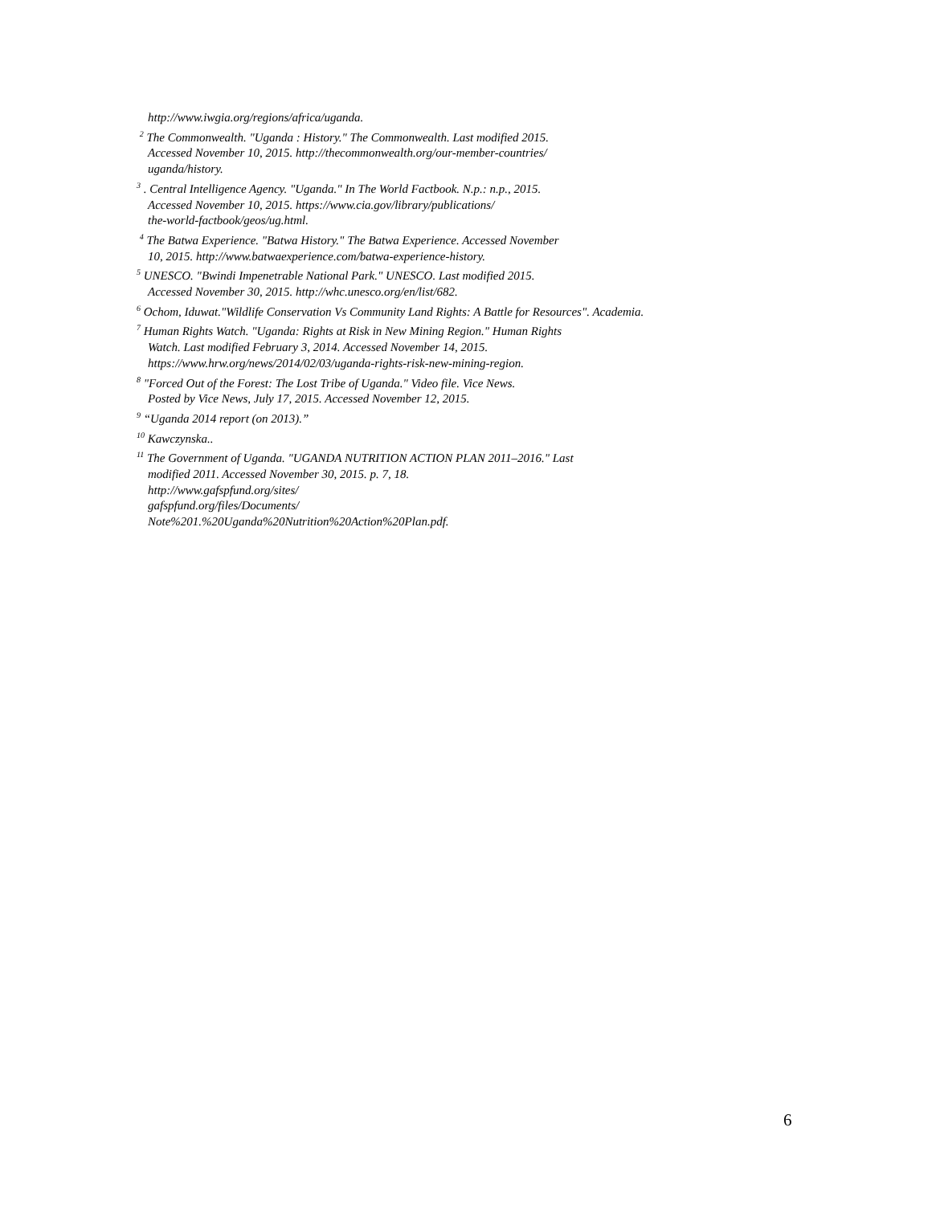http://www.iwgia.org/regions/africa/uganda.
<sup>2</sup> The Commonwealth. "Uganda : History." The Commonwealth. Last modified 2015.
Accessed November 10, 2015. http://thecommonwealth.org/our-member-countries/
uganda/history.
<sup>3</sup> . Central Intelligence Agency. "Uganda." In The World Factbook. N.p.: n.p., 2015.
Accessed November 10, 2015. https://www.cia.gov/library/publications/
the-world-factbook/geos/ug.html.
<sup>4</sup> The Batwa Experience. "Batwa History." The Batwa Experience. Accessed November
10, 2015. http://www.batwaexperience.com/batwa-experience-history.
<sup>5</sup> UNESCO. "Bwindi Impenetrable National Park." UNESCO. Last modified 2015.
Accessed November 30, 2015. http://whc.unesco.org/en/list/682.
<sup>6</sup> Ochom, Iduwat."Wildlife Conservation Vs Community Land Rights: A Battle for Resources". Academia.
<sup>7</sup> Human Rights Watch. "Uganda: Rights at Risk in New Mining Region." Human Rights
Watch. Last modified February 3, 2014. Accessed November 14, 2015.
https://www.hrw.org/news/2014/02/03/uganda-rights-risk-new-mining-region.
<sup>8</sup> "Forced Out of the Forest: The Lost Tribe of Uganda." Video file. Vice News.
Posted by Vice News, July 17, 2015. Accessed November 12, 2015.
<sup>9</sup> “Uganda 2014 report (on 2013).”
<sup>10</sup> Kawczynska..
<sup>11</sup> The Government of Uganda. "UGANDA NUTRITION ACTION PLAN 2011–2016." Last
modified 2011. Accessed November 30, 2015. p. 7, 18.
http://www.gafspfund.org/sites/
gafspfund.org/files/Documents/
Note%201.%20Uganda%20Nutrition%20Action%20Plan.pdf.
6